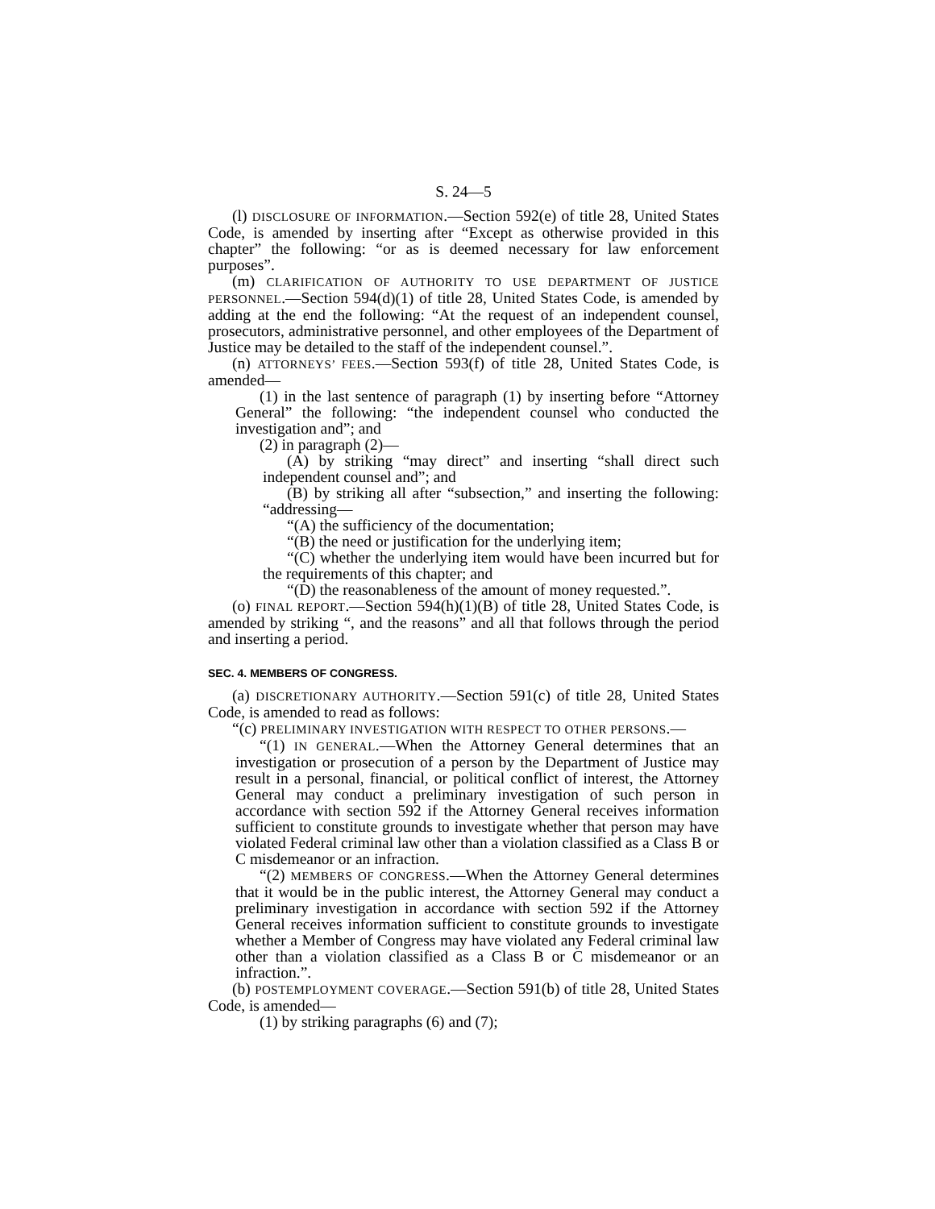S. 24—5
(l) DISCLOSURE OF INFORMATION.—Section 592(e) of title 28, United States Code, is amended by inserting after “Except as otherwise provided in this chapter” the following: “or as is deemed necessary for law enforcement purposes”.
(m) CLARIFICATION OF AUTHORITY TO USE DEPARTMENT OF JUSTICE PERSONNEL.—Section 594(d)(1) of title 28, United States Code, is amended by adding at the end the following: “At the request of an independent counsel, prosecutors, administrative personnel, and other employees of the Department of Justice may be detailed to the staff of the independent counsel.”.
(n) ATTORNEYS’ FEES.—Section 593(f) of title 28, United States Code, is amended—
(1) in the last sentence of paragraph (1) by inserting before “Attorney General” the following: “the independent counsel who conducted the investigation and”; and
(2) in paragraph (2)—
(A) by striking “may direct” and inserting “shall direct such independent counsel and”; and
(B) by striking all after “subsection,” and inserting the following: “addressing—
“(A) the sufficiency of the documentation;
“(B) the need or justification for the underlying item;
“(C) whether the underlying item would have been incurred but for the requirements of this chapter; and
“(D) the reasonableness of the amount of money requested.”.
(o) FINAL REPORT.—Section 594(h)(1)(B) of title 28, United States Code, is amended by striking “, and the reasons” and all that follows through the period and inserting a period.
SEC. 4. MEMBERS OF CONGRESS.
(a) DISCRETIONARY AUTHORITY.—Section 591(c) of title 28, United States Code, is amended to read as follows:
“(c) PRELIMINARY INVESTIGATION WITH RESPECT TO OTHER PERSONS.—
“(1) IN GENERAL.—When the Attorney General determines that an investigation or prosecution of a person by the Department of Justice may result in a personal, financial, or political conflict of interest, the Attorney General may conduct a preliminary investigation of such person in accordance with section 592 if the Attorney General receives information sufficient to constitute grounds to investigate whether that person may have violated Federal criminal law other than a violation classified as a Class B or C misdemeanor or an infraction.
“(2) MEMBERS OF CONGRESS.—When the Attorney General determines that it would be in the public interest, the Attorney General may conduct a preliminary investigation in accordance with section 592 if the Attorney General receives information sufficient to constitute grounds to investigate whether a Member of Congress may have violated any Federal criminal law other than a violation classified as a Class B or C misdemeanor or an infraction.”.
(b) POSTEMPLOYMENT COVERAGE.—Section 591(b) of title 28, United States Code, is amended—
(1) by striking paragraphs (6) and (7);